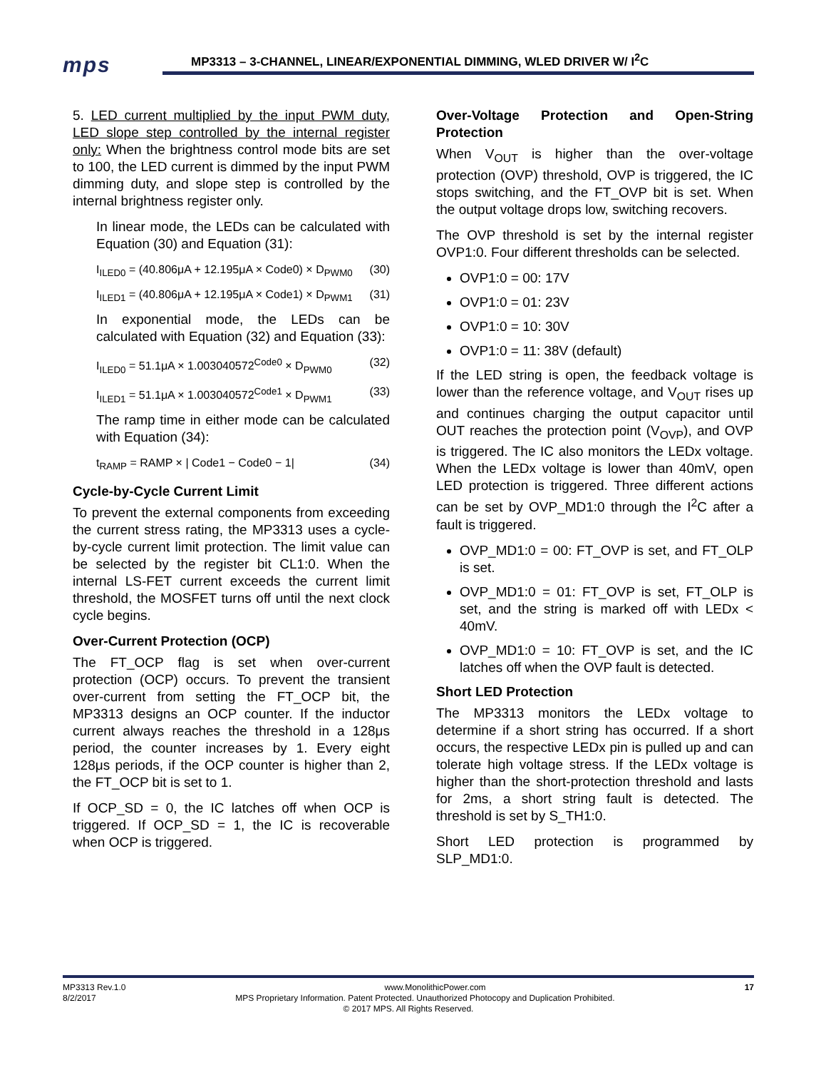mps
MP3313 – 3-CHANNEL, LINEAR/EXPONENTIAL DIMMING, WLED DRIVER W/ I<sup>2</sup>C
5. LED current multiplied by the input PWM duty, LED slope step controlled by the internal register only: When the brightness control mode bits are set to 100, the LED current is dimmed by the input PWM dimming duty, and slope step is controlled by the internal brightness register only.
In linear mode, the LEDs can be calculated with Equation (30) and Equation (31):
I<sub>ILED0</sub> = (40.806μA + 12.195μA × Code0) × D<sub>PWM0</sub> (30)
I<sub>ILED1</sub> = (40.806μA + 12.195μA × Code1) × D<sub>PWM1</sub> (31)
In exponential mode, the LEDs can be calculated with Equation (32) and Equation (33):
I<sub>ILED0</sub> = 51.1μA × 1.003040572<sup>Code0</sup> × D<sub>PWM0</sub> (32)
I<sub>ILED1</sub> = 51.1μA × 1.003040572<sup>Code1</sup> × D<sub>PWM1</sub> (33)
The ramp time in either mode can be calculated with Equation (34):
t<sub>RAMP</sub> = RAMP × | Code1 − Code0 − 1| (34)
Cycle-by-Cycle Current Limit
To prevent the external components from exceeding the current stress rating, the MP3313 uses a cycle-by-cycle current limit protection. The limit value can be selected by the register bit CL1:0. When the internal LS-FET current exceeds the current limit threshold, the MOSFET turns off until the next clock cycle begins.
Over-Current Protection (OCP)
The FT_OCP flag is set when over-current protection (OCP) occurs. To prevent the transient over-current from setting the FT_OCP bit, the MP3313 designs an OCP counter. If the inductor current always reaches the threshold in a 128μs period, the counter increases by 1. Every eight 128μs periods, if the OCP counter is higher than 2, the FT_OCP bit is set to 1.
If OCP_SD = 0, the IC latches off when OCP is triggered. If OCP_SD = 1, the IC is recoverable when OCP is triggered.
Over-Voltage Protection and Open-String Protection
When V<sub>OUT</sub> is higher than the over-voltage protection (OVP) threshold, OVP is triggered, the IC stops switching, and the FT_OVP bit is set. When the output voltage drops low, switching recovers.
The OVP threshold is set by the internal register OVP1:0. Four different thresholds can be selected.
OVP1:0 = 00: 17V
OVP1:0 = 01: 23V
OVP1:0 = 10: 30V
OVP1:0 = 11: 38V (default)
If the LED string is open, the feedback voltage is lower than the reference voltage, and V<sub>OUT</sub> rises up and continues charging the output capacitor until OUT reaches the protection point (V<sub>OVP</sub>), and OVP is triggered. The IC also monitors the LEDx voltage. When the LEDx voltage is lower than 40mV, open LED protection is triggered. Three different actions can be set by OVP_MD1:0 through the I<sup>2</sup>C after a fault is triggered.
OVP_MD1:0 = 00: FT_OVP is set, and FT_OLP is set.
OVP_MD1:0 = 01: FT_OVP is set, FT_OLP is set, and the string is marked off with LEDx < 40mV.
OVP_MD1:0 = 10: FT_OVP is set, and the IC latches off when the OVP fault is detected.
Short LED Protection
The MP3313 monitors the LEDx voltage to determine if a short string has occurred. If a short occurs, the respective LEDx pin is pulled up and can tolerate high voltage stress. If the LEDx voltage is higher than the short-protection threshold and lasts for 2ms, a short string fault is detected. The threshold is set by S_TH1:0.
Short LED protection is programmed by SLP_MD1:0.
MP3313 Rev.1.0 www.MonolithicPower.com 17
8/2/2017 MPS Proprietary Information. Patent Protected. Unauthorized Photocopy and Duplication Prohibited.
© 2017 MPS. All Rights Reserved.